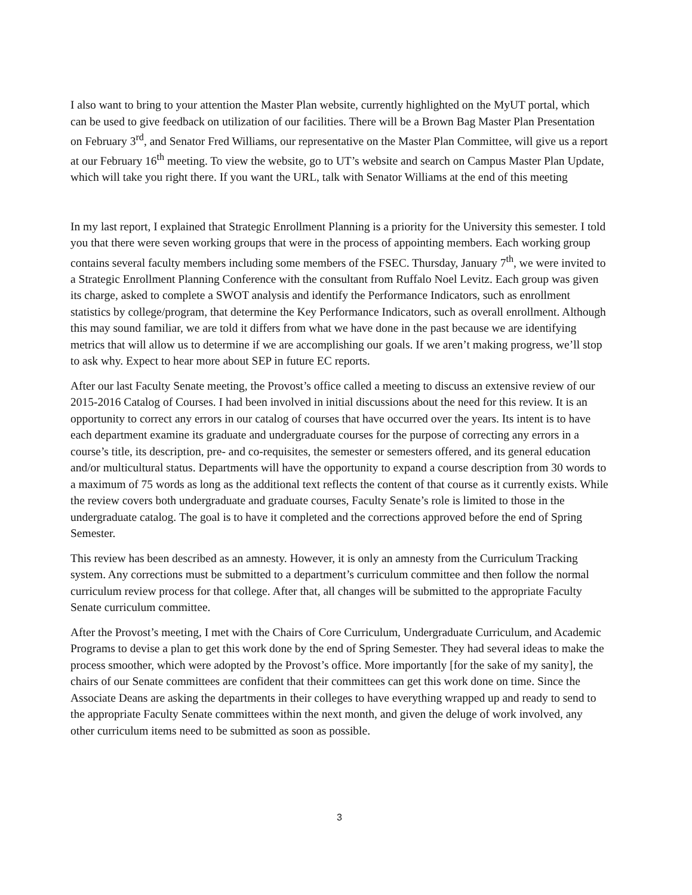I also want to bring to your attention the Master Plan website, currently highlighted on the MyUT portal, which can be used to give feedback on utilization of our facilities. There will be a Brown Bag Master Plan Presentation on February 3<sup>rd</sup>, and Senator Fred Williams, our representative on the Master Plan Committee, will give us a report at our February 16<sup>th</sup> meeting. To view the website, go to UT’s website and search on Campus Master Plan Update, which will take you right there. If you want the URL, talk with Senator Williams at the end of this meeting
In my last report, I explained that Strategic Enrollment Planning is a priority for the University this semester. I told you that there were seven working groups that were in the process of appointing members. Each working group contains several faculty members including some members of the FSEC. Thursday, January 7<sup>th</sup>, we were invited to a Strategic Enrollment Planning Conference with the consultant from Ruffalo Noel Levitz. Each group was given its charge, asked to complete a SWOT analysis and identify the Performance Indicators, such as enrollment statistics by college/program, that determine the Key Performance Indicators, such as overall enrollment. Although this may sound familiar, we are told it differs from what we have done in the past because we are identifying metrics that will allow us to determine if we are accomplishing our goals. If we aren’t making progress, we’ll stop to ask why. Expect to hear more about SEP in future EC reports.
After our last Faculty Senate meeting, the Provost’s office called a meeting to discuss an extensive review of our 2015-2016 Catalog of Courses. I had been involved in initial discussions about the need for this review. It is an opportunity to correct any errors in our catalog of courses that have occurred over the years. Its intent is to have each department examine its graduate and undergraduate courses for the purpose of correcting any errors in a course’s title, its description, pre- and co-requisites, the semester or semesters offered, and its general education and/or multicultural status. Departments will have the opportunity to expand a course description from 30 words to a maximum of 75 words as long as the additional text reflects the content of that course as it currently exists. While the review covers both undergraduate and graduate courses, Faculty Senate’s role is limited to those in the undergraduate catalog. The goal is to have it completed and the corrections approved before the end of Spring Semester.
This review has been described as an amnesty. However, it is only an amnesty from the Curriculum Tracking system. Any corrections must be submitted to a department’s curriculum committee and then follow the normal curriculum review process for that college. After that, all changes will be submitted to the appropriate Faculty Senate curriculum committee.
After the Provost’s meeting, I met with the Chairs of Core Curriculum, Undergraduate Curriculum, and Academic Programs to devise a plan to get this work done by the end of Spring Semester. They had several ideas to make the process smoother, which were adopted by the Provost’s office. More importantly [for the sake of my sanity], the chairs of our Senate committees are confident that their committees can get this work done on time. Since the Associate Deans are asking the departments in their colleges to have everything wrapped up and ready to send to the appropriate Faculty Senate committees within the next month, and given the deluge of work involved, any other curriculum items need to be submitted as soon as possible.
3